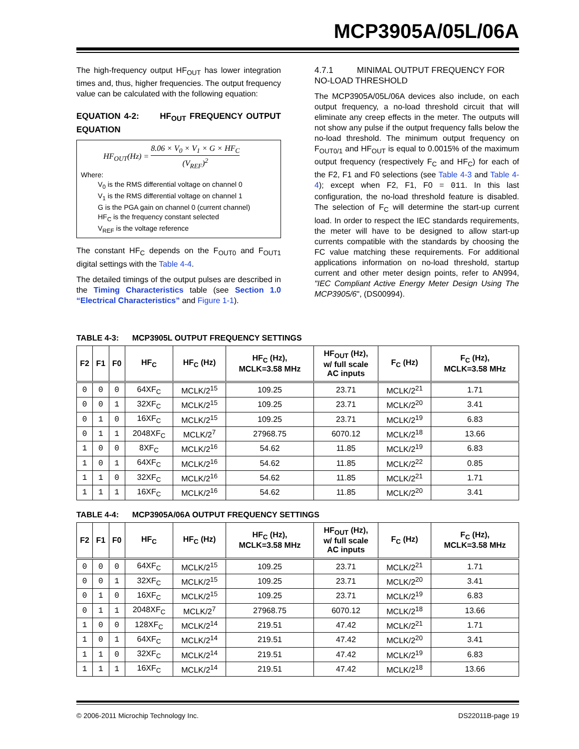MCP3905A/05L/06A
The high-frequency output HF<sub>OUT</sub> has lower integration times and, thus, higher frequencies. The output frequency value can be calculated with the following equation:
EQUATION 4-2: HF<sub>OUT</sub> FREQUENCY OUTPUT EQUATION
HF<sub>OUT</sub>(Hz) = 8.06 × V<sub>0</sub> × V<sub>1</sub> × G × HF<sub>C</sub> (V<sub>REF</sub>)<sup>2</sup>
Where:
V<sub>0</sub> is the RMS differential voltage on channel 0
V<sub>1</sub> is the RMS differential voltage on channel 1
G is the PGA gain on channel 0 (current channel)
HF<sub>C</sub> is the frequency constant selected
V<sub>REF</sub> is the voltage reference
The constant HF<sub>C</sub> depends on the F<sub>OUT0</sub> and F<sub>OUT1</sub> digital settings with the Table 4-4.
The detailed timings of the output pulses are described in the Timing Characteristics table (see Section 1.0 “Electrical Characteristics” and Figure 1-1).
4.7.1 MINIMAL OUTPUT FREQUENCY FOR NO-LOAD THRESHOLD
The MCP3905A/05L/06A devices also include, on each output frequency, a no-load threshold circuit that will eliminate any creep effects in the meter. The outputs will not show any pulse if the output frequency falls below the no-load threshold. The minimum output frequency on F<sub>OUT0/1</sub> and HF<sub>OUT</sub> is equal to 0.0015% of the maximum output frequency (respectively F<sub>C</sub> and HF<sub>C</sub>) for each of the F2, F1 and F0 selections (see Table 4-3 and Table 4-4); except when F2, F1, F0 = 011. In this last configuration, the no-load threshold feature is disabled. The selection of F<sub>C</sub> will determine the start-up current load. In order to respect the IEC standards requirements, the meter will have to be designed to allow start-up currents compatible with the standards by choosing the FC value matching these requirements. For additional applications information on no-load threshold, startup current and other meter design points, refer to AN994, "IEC Compliant Active Energy Meter Design Using The MCP3905/6", (DS00994).
TABLE 4-3: MCP3905L OUTPUT FREQUENCY SETTINGS
| F2 | F1 | F0 | HF<sub>C</sub> | HF<sub>C</sub> (Hz) | HF<sub>C</sub> (Hz), MCLK=3.58 MHz | HF<sub>OUT</sub> (Hz), w/ full scale AC inputs | F<sub>C</sub> (Hz) | F<sub>C</sub> (Hz), MCLK=3.58 MHz |
| --- | --- | --- | --- | --- | --- | --- | --- | --- |
| 0 | 0 | 0 | 64XF<sub>C</sub> | MCLK/2<sup>15</sup> | 109.25 | 23.71 | MCLK/2<sup>21</sup> | 1.71 |
| 0 | 0 | 1 | 32XF<sub>C</sub> | MCLK/2<sup>15</sup> | 109.25 | 23.71 | MCLK/2<sup>20</sup> | 3.41 |
| 0 | 1 | 0 | 16XF<sub>C</sub> | MCLK/2<sup>15</sup> | 109.25 | 23.71 | MCLK/2<sup>19</sup> | 6.83 |
| 0 | 1 | 1 | 2048XF<sub>C</sub> | MCLK/2<sup>7</sup> | 27968.75 | 6070.12 | MCLK/2<sup>18</sup> | 13.66 |
| 1 | 0 | 0 | 8XF<sub>C</sub> | MCLK/2<sup>16</sup> | 54.62 | 11.85 | MCLK/2<sup>19</sup> | 6.83 |
| 1 | 0 | 1 | 64XF<sub>C</sub> | MCLK/2<sup>16</sup> | 54.62 | 11.85 | MCLK/2<sup>22</sup> | 0.85 |
| 1 | 1 | 0 | 32XF<sub>C</sub> | MCLK/2<sup>16</sup> | 54.62 | 11.85 | MCLK/2<sup>21</sup> | 1.71 |
| 1 | 1 | 1 | 16XF<sub>C</sub> | MCLK/2<sup>16</sup> | 54.62 | 11.85 | MCLK/2<sup>20</sup> | 3.41 |
TABLE 4-4: MCP3905A/06A OUTPUT FREQUENCY SETTINGS
| F2 | F1 | F0 | HF<sub>C</sub> | HF<sub>C</sub> (Hz) | HF<sub>C</sub> (Hz), MCLK=3.58 MHz | HF<sub>OUT</sub> (Hz), w/ full scale AC inputs | F<sub>C</sub> (Hz) | F<sub>C</sub> (Hz), MCLK=3.58 MHz |
| --- | --- | --- | --- | --- | --- | --- | --- | --- |
| 0 | 0 | 0 | 64XF<sub>C</sub> | MCLK/2<sup>15</sup> | 109.25 | 23.71 | MCLK/2<sup>21</sup> | 1.71 |
| 0 | 0 | 1 | 32XF<sub>C</sub> | MCLK/2<sup>15</sup> | 109.25 | 23.71 | MCLK/2<sup>20</sup> | 3.41 |
| 0 | 1 | 0 | 16XF<sub>C</sub> | MCLK/2<sup>15</sup> | 109.25 | 23.71 | MCLK/2<sup>19</sup> | 6.83 |
| 0 | 1 | 1 | 2048XF<sub>C</sub> | MCLK/2<sup>7</sup> | 27968.75 | 6070.12 | MCLK/2<sup>18</sup> | 13.66 |
| 1 | 0 | 0 | 128XF<sub>C</sub> | MCLK/2<sup>14</sup> | 219.51 | 47.42 | MCLK/2<sup>21</sup> | 1.71 |
| 1 | 0 | 1 | 64XF<sub>C</sub> | MCLK/2<sup>14</sup> | 219.51 | 47.42 | MCLK/2<sup>20</sup> | 3.41 |
| 1 | 1 | 0 | 32XF<sub>C</sub> | MCLK/2<sup>14</sup> | 219.51 | 47.42 | MCLK/2<sup>19</sup> | 6.83 |
| 1 | 1 | 1 | 16XF<sub>C</sub> | MCLK/2<sup>14</sup> | 219.51 | 47.42 | MCLK/2<sup>18</sup> | 13.66 |
© 2006-2011 Microchip Technology Inc. DS22011B-page 19